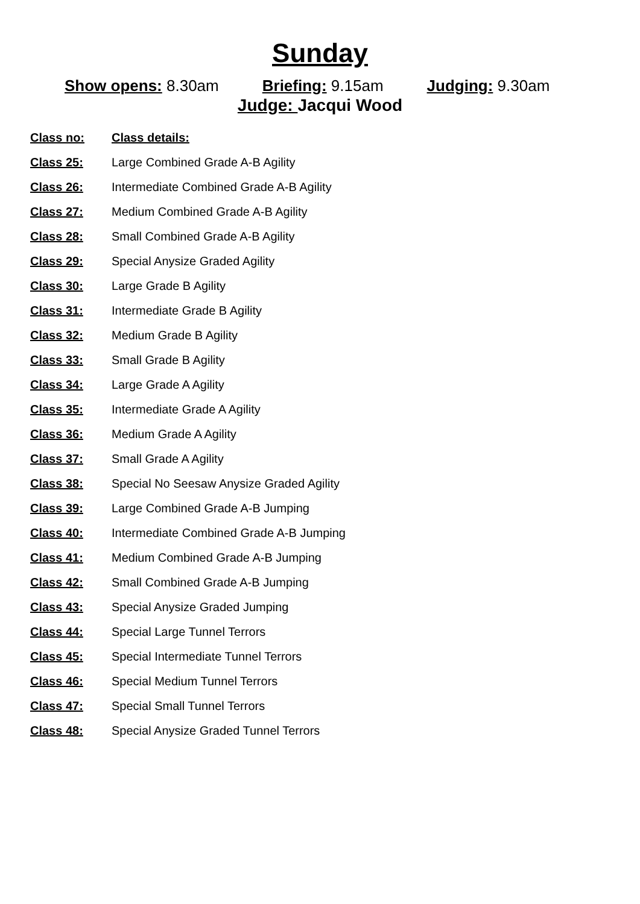Sunday
Show opens: 8.30am Briefing: 9.15am Judging: 9.30am
Judge: Jacqui Wood
| Class no: | Class details: |
| --- | --- |
| Class 25: | Large Combined Grade A-B Agility |
| Class 26: | Intermediate Combined Grade A-B Agility |
| Class 27: | Medium Combined Grade A-B Agility |
| Class 28: | Small Combined Grade A-B Agility |
| Class 29: | Special Anysize Graded Agility |
| Class 30: | Large Grade B Agility |
| Class 31: | Intermediate Grade B Agility |
| Class 32: | Medium Grade B Agility |
| Class 33: | Small Grade B Agility |
| Class 34: | Large Grade A Agility |
| Class 35: | Intermediate Grade A Agility |
| Class 36: | Medium Grade A Agility |
| Class 37: | Small Grade A Agility |
| Class 38: | Special No Seesaw Anysize Graded Agility |
| Class 39: | Large Combined Grade A-B Jumping |
| Class 40: | Intermediate Combined Grade A-B Jumping |
| Class 41: | Medium Combined Grade A-B Jumping |
| Class 42: | Small Combined Grade A-B Jumping |
| Class 43: | Special Anysize Graded Jumping |
| Class 44: | Special Large Tunnel Terrors |
| Class 45: | Special Intermediate Tunnel Terrors |
| Class 46: | Special Medium Tunnel Terrors |
| Class 47: | Special Small Tunnel Terrors |
| Class 48: | Special Anysize Graded Tunnel Terrors |